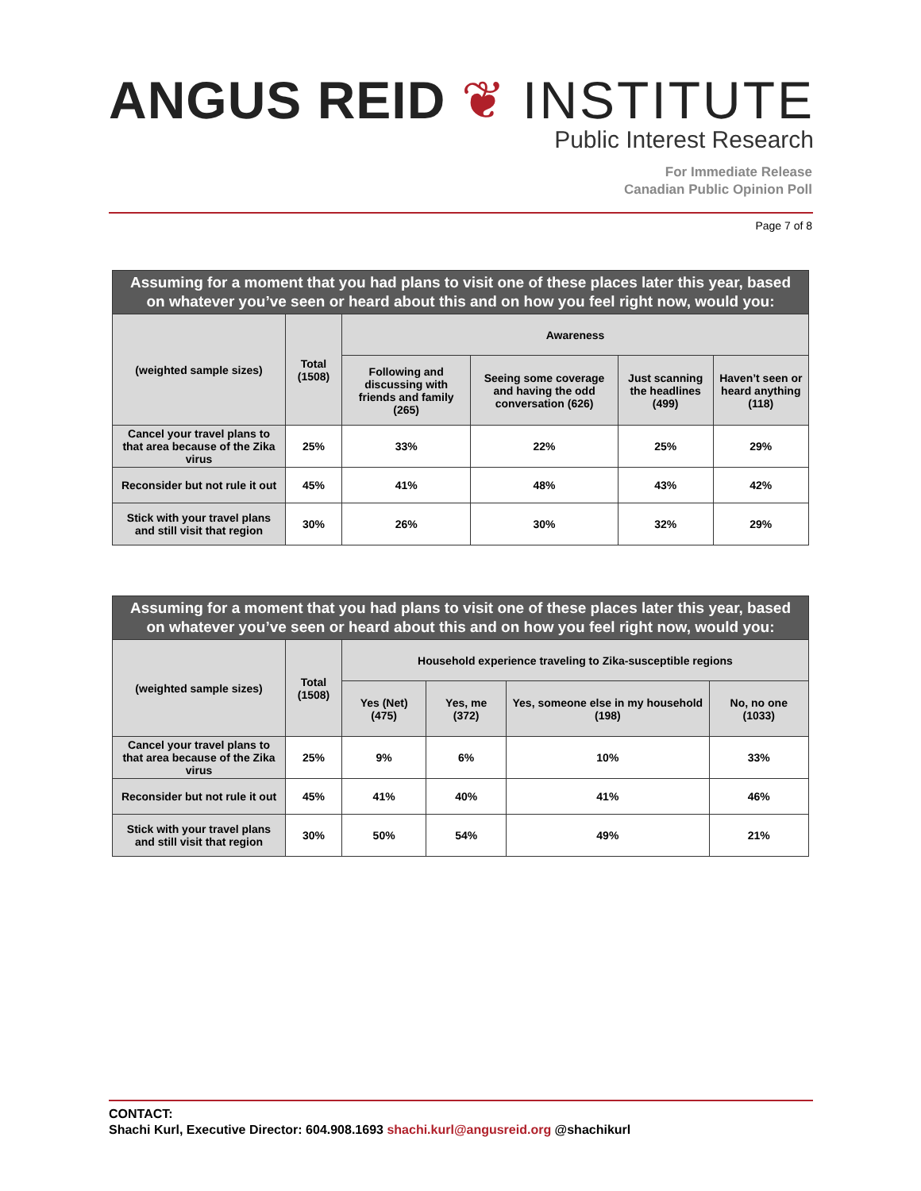ANGUS REID ❦ INSTITUTE
Public Interest Research
For Immediate Release
Canadian Public Opinion Poll
Page 7 of 8
| Assuming for a moment that you had plans to visit one of these places later this year, based on whatever you’ve seen or heard about this and on how you feel right now, would you: | | | | | |
| --- | --- | --- | --- | --- | --- |
| (weighted sample sizes) | Total (1508) | Awareness | | | |
| | | Following and discussing with friends and family (265) | Seeing some coverage and having the odd conversation (626) | Just scanning the headlines (499) | Haven’t seen or heard anything (118) |
| Cancel your travel plans to that area because of the Zika virus | 25% | 33% | 22% | 25% | 29% |
| Reconsider but not rule it out | 45% | 41% | 48% | 43% | 42% |
| Stick with your travel plans and still visit that region | 30% | 26% | 30% | 32% | 29% |
| Assuming for a moment that you had plans to visit one of these places later this year, based on whatever you’ve seen or heard about this and on how you feel right now, would you: | | | | | |
| --- | --- | --- | --- | --- | --- |
| (weighted sample sizes) | Total (1508) | Household experience traveling to Zika-susceptible regions | | | |
| | | Yes (Net) (475) | Yes, me (372) | Yes, someone else in my household (198) | No, no one (1033) |
| Cancel your travel plans to that area because of the Zika virus | 25% | 9% | 6% | 10% | 33% |
| Reconsider but not rule it out | 45% | 41% | 40% | 41% | 46% |
| Stick with your travel plans and still visit that region | 30% | 50% | 54% | 49% | 21% |
CONTACT:
Shachi Kurl, Executive Director: 604.908.1693 shachi.kurl@angusreid.org @shachikurl